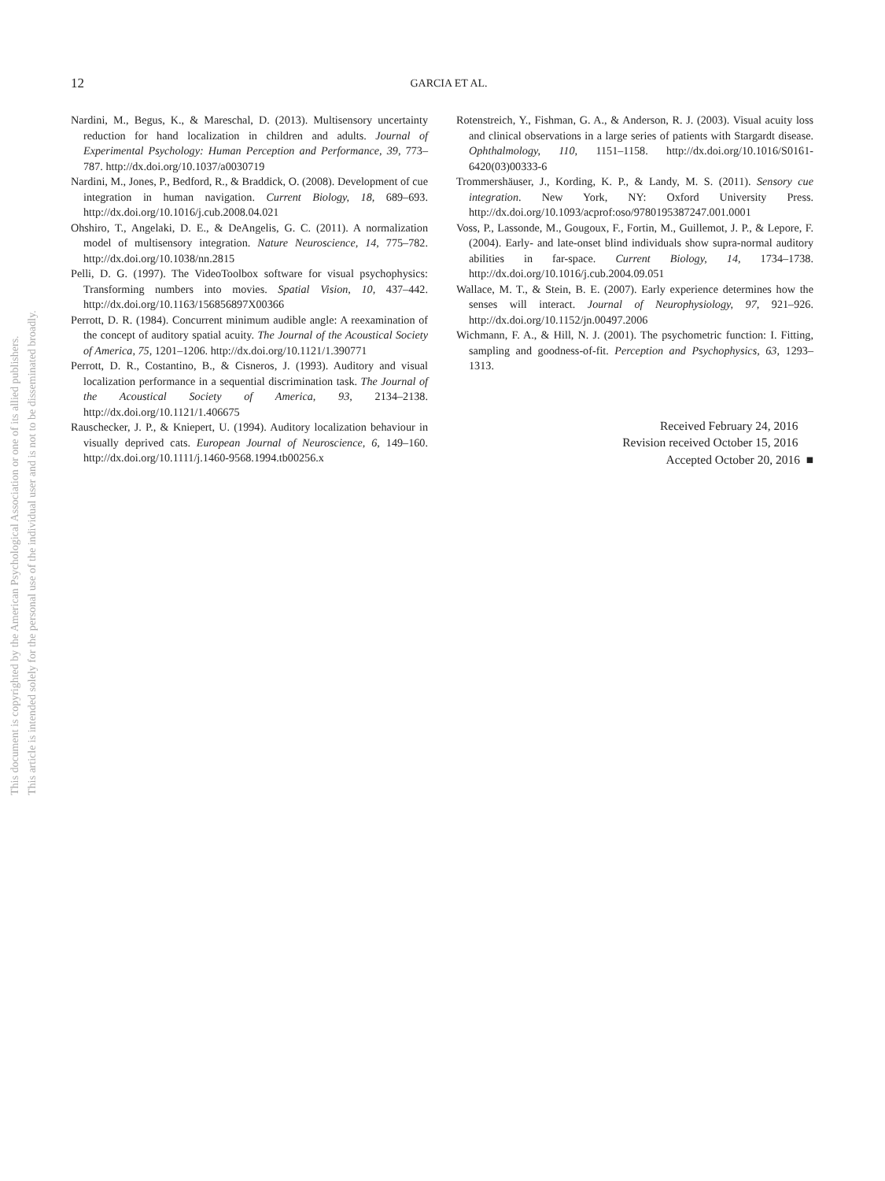This document is copyrighted by the American Psychological Association or one of its allied publishers.
This article is intended solely for the personal use of the individual user and is not to be disseminated broadly.
12
GARCIA ET AL.
Nardini, M., Begus, K., & Mareschal, D. (2013). Multisensory uncertainty reduction for hand localization in children and adults. Journal of Experimental Psychology: Human Perception and Performance, 39, 773–787. http://dx.doi.org/10.1037/a0030719
Nardini, M., Jones, P., Bedford, R., & Braddick, O. (2008). Development of cue integration in human navigation. Current Biology, 18, 689–693. http://dx.doi.org/10.1016/j.cub.2008.04.021
Ohshiro, T., Angelaki, D. E., & DeAngelis, G. C. (2011). A normalization model of multisensory integration. Nature Neuroscience, 14, 775–782. http://dx.doi.org/10.1038/nn.2815
Pelli, D. G. (1997). The VideoToolbox software for visual psychophysics: Transforming numbers into movies. Spatial Vision, 10, 437–442. http://dx.doi.org/10.1163/156856897X00366
Perrott, D. R. (1984). Concurrent minimum audible angle: A reexamination of the concept of auditory spatial acuity. The Journal of the Acoustical Society of America, 75, 1201–1206. http://dx.doi.org/10.1121/1.390771
Perrott, D. R., Costantino, B., & Cisneros, J. (1993). Auditory and visual localization performance in a sequential discrimination task. The Journal of the Acoustical Society of America, 93, 2134–2138. http://dx.doi.org/10.1121/1.406675
Rauschecker, J. P., & Kniepert, U. (1994). Auditory localization behaviour in visually deprived cats. European Journal of Neuroscience, 6, 149–160. http://dx.doi.org/10.1111/j.1460-9568.1994.tb00256.x
Rotenstreich, Y., Fishman, G. A., & Anderson, R. J. (2003). Visual acuity loss and clinical observations in a large series of patients with Stargardt disease. Ophthalmology, 110, 1151–1158. http://dx.doi.org/10.1016/S0161-6420(03)00333-6
Trommershäuser, J., Kording, K. P., & Landy, M. S. (2011). Sensory cue integration. New York, NY: Oxford University Press. http://dx.doi.org/10.1093/acprof:oso/9780195387247.001.0001
Voss, P., Lassonde, M., Gougoux, F., Fortin, M., Guillemot, J. P., & Lepore, F. (2004). Early- and late-onset blind individuals show supra-normal auditory abilities in far-space. Current Biology, 14, 1734–1738. http://dx.doi.org/10.1016/j.cub.2004.09.051
Wallace, M. T., & Stein, B. E. (2007). Early experience determines how the senses will interact. Journal of Neurophysiology, 97, 921–926. http://dx.doi.org/10.1152/jn.00497.2006
Wichmann, F. A., & Hill, N. J. (2001). The psychometric function: I. Fitting, sampling and goodness-of-fit. Perception and Psychophysics, 63, 1293–1313.
Received February 24, 2016
Revision received October 15, 2016
Accepted October 20, 2016 ■